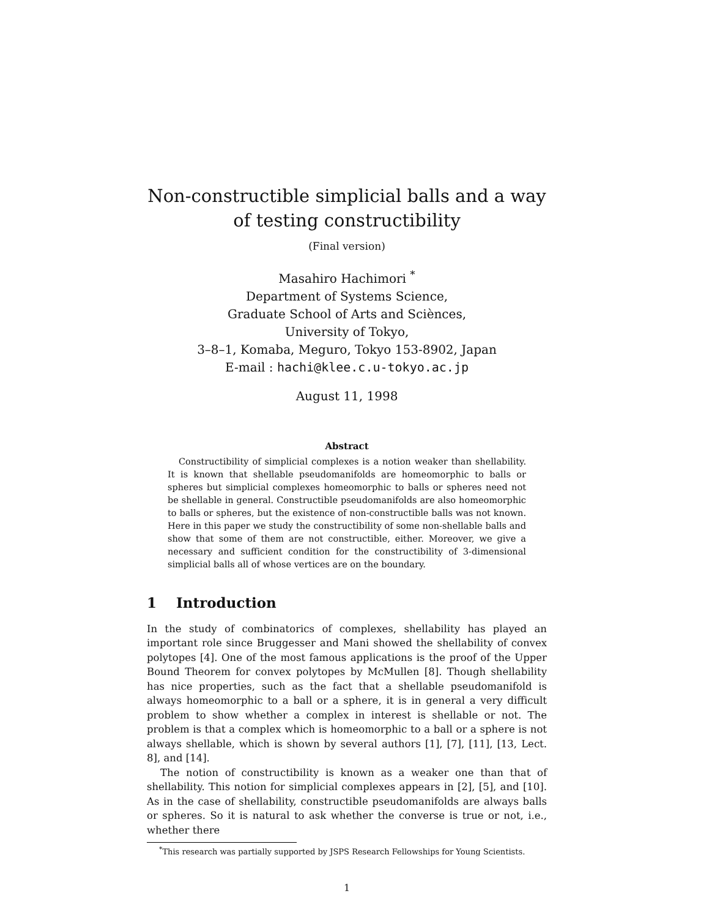Non-constructible simplicial balls and a way of testing constructibility
(Final version)
Masahiro Hachimori <sup>*</sup>
Department of Systems Science,
Graduate School of Arts and Sciènces,
University of Tokyo,
3–8–1, Komaba, Meguro, Tokyo 153-8902, Japan
E-mail : hachi@klee.c.u-tokyo.ac.jp
August 11, 1998
Abstract
Constructibility of simplicial complexes is a notion weaker than shellability. It is known that shellable pseudomanifolds are homeomorphic to balls or spheres but simplicial complexes homeomorphic to balls or spheres need not be shellable in general. Constructible pseudomanifolds are also homeomorphic to balls or spheres, but the existence of non-constructible balls was not known. Here in this paper we study the constructibility of some non-shellable balls and show that some of them are not constructible, either. Moreover, we give a necessary and sufficient condition for the constructibility of 3-dimensional simplicial balls all of whose vertices are on the boundary.
1 Introduction
In the study of combinatorics of complexes, shellability has played an important role since Bruggesser and Mani showed the shellability of convex polytopes [4]. One of the most famous applications is the proof of the Upper Bound Theorem for convex polytopes by McMullen [8]. Though shellability has nice properties, such as the fact that a shellable pseudomanifold is always homeomorphic to a ball or a sphere, it is in general a very difficult problem to show whether a complex in interest is shellable or not. The problem is that a complex which is homeomorphic to a ball or a sphere is not always shellable, which is shown by several authors [1], [7], [11], [13, Lect. 8], and [14].
The notion of constructibility is known as a weaker one than that of shellability. This notion for simplicial complexes appears in [2], [5], and [10]. As in the case of shellability, constructible pseudomanifolds are always balls or spheres. So it is natural to ask whether the converse is true or not, i.e., whether there
<sup>*</sup> This research was partially supported by JSPS Research Fellowships for Young Scientists.
1